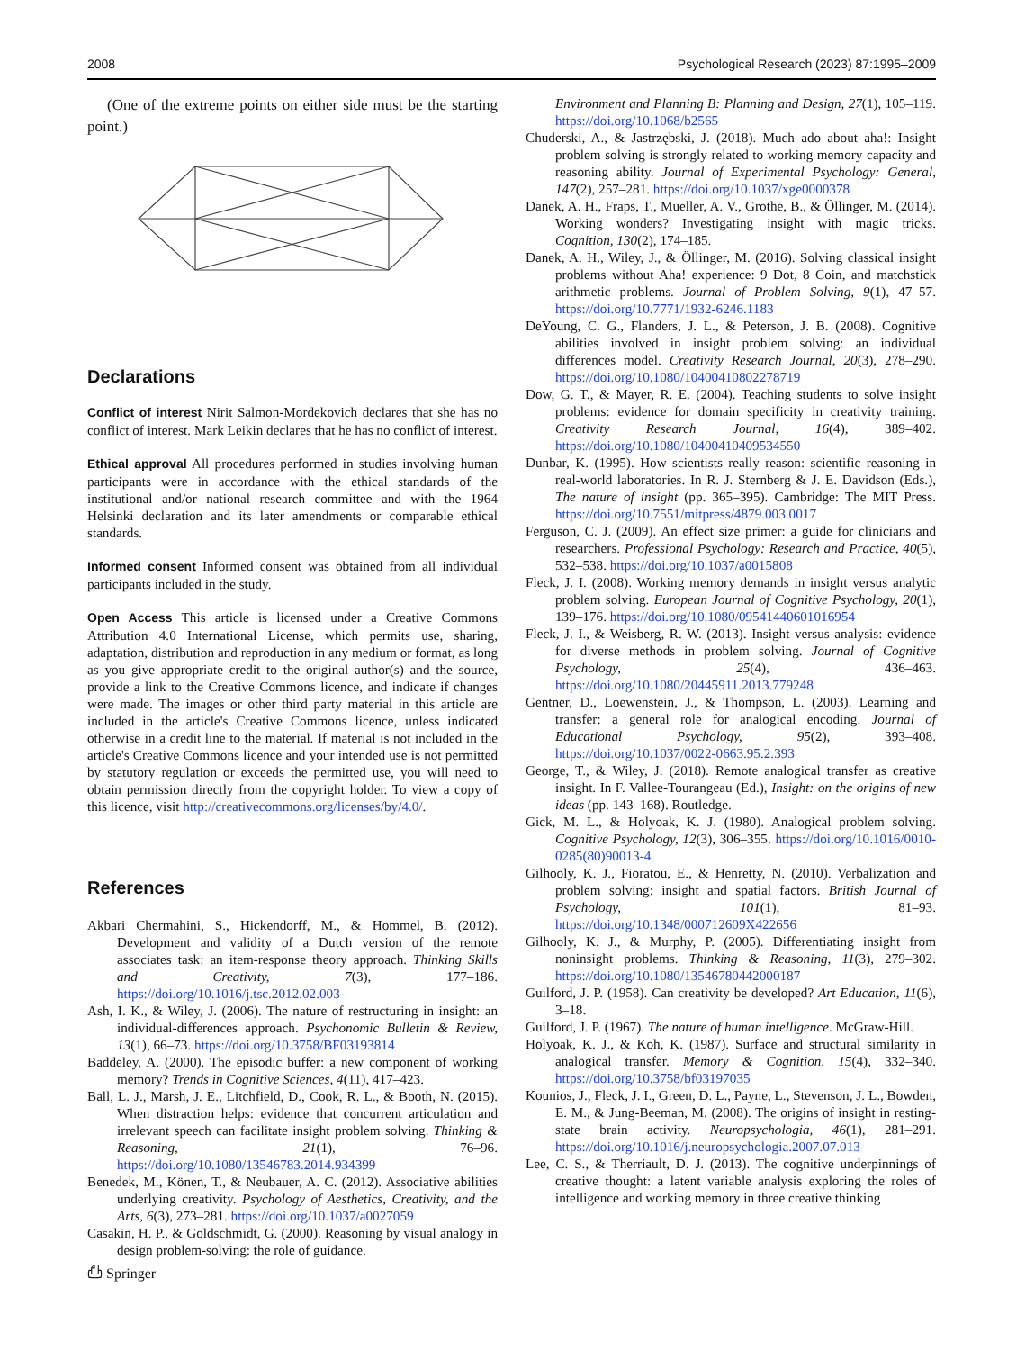2008 Psychological Research (2023) 87:1995–2009
(One of the extreme points on either side must be the starting point.)
Declarations
Conflict of interest Nirit Salmon-Mordekovich declares that she has no conflict of interest. Mark Leikin declares that he has no conflict of interest.
Ethical approval All procedures performed in studies involving human participants were in accordance with the ethical standards of the institutional and/or national research committee and with the 1964 Helsinki declaration and its later amendments or comparable ethical standards.
Informed consent Informed consent was obtained from all individual participants included in the study.
Open Access This article is licensed under a Creative Commons Attribution 4.0 International License, which permits use, sharing, adaptation, distribution and reproduction in any medium or format, as long as you give appropriate credit to the original author(s) and the source, provide a link to the Creative Commons licence, and indicate if changes were made. The images or other third party material in this article are included in the article's Creative Commons licence, unless indicated otherwise in a credit line to the material. If material is not included in the article's Creative Commons licence and your intended use is not permitted by statutory regulation or exceeds the permitted use, you will need to obtain permission directly from the copyright holder. To view a copy of this licence, visit http://creativecommons.org/licenses/by/4.0/.
References
Akbari Chermahini, S., Hickendorff, M., & Hommel, B. (2012). Development and validity of a Dutch version of the remote associates task: an item-response theory approach. Thinking Skills and Creativity, 7(3), 177–186. https://doi.org/10.1016/j.tsc.2012.02.003
Ash, I. K., & Wiley, J. (2006). The nature of restructuring in insight: an individual-differences approach. Psychonomic Bulletin & Review, 13(1), 66–73. https://doi.org/10.3758/BF03193814
Baddeley, A. (2000). The episodic buffer: a new component of working memory? Trends in Cognitive Sciences, 4(11), 417–423.
Ball, L. J., Marsh, J. E., Litchfield, D., Cook, R. L., & Booth, N. (2015). When distraction helps: evidence that concurrent articulation and irrelevant speech can facilitate insight problem solving. Thinking & Reasoning, 21(1), 76–96. https://doi.org/10.1080/13546783.2014.934399
Benedek, M., Könen, T., & Neubauer, A. C. (2012). Associative abilities underlying creativity. Psychology of Aesthetics, Creativity, and the Arts, 6(3), 273–281. https://doi.org/10.1037/a0027059
Casakin, H. P., & Goldschmidt, G. (2000). Reasoning by visual analogy in design problem-solving: the role of guidance.
Environment and Planning B: Planning and Design, 27(1), 105–119. https://doi.org/10.1068/b2565
Chuderski, A., & Jastrzębski, J. (2018). Much ado about aha!: Insight problem solving is strongly related to working memory capacity and reasoning ability. Journal of Experimental Psychology: General, 147(2), 257–281. https://doi.org/10.1037/xge0000378
Danek, A. H., Fraps, T., Mueller, A. V., Grothe, B., & Öllinger, M. (2014). Working wonders? Investigating insight with magic tricks. Cognition, 130(2), 174–185.
Danek, A. H., Wiley, J., & Öllinger, M. (2016). Solving classical insight problems without Aha! experience: 9 Dot, 8 Coin, and matchstick arithmetic problems. Journal of Problem Solving, 9(1), 47–57. https://doi.org/10.7771/1932-6246.1183
DeYoung, C. G., Flanders, J. L., & Peterson, J. B. (2008). Cognitive abilities involved in insight problem solving: an individual differences model. Creativity Research Journal, 20(3), 278–290. https://doi.org/10.1080/10400410802278719
Dow, G. T., & Mayer, R. E. (2004). Teaching students to solve insight problems: evidence for domain specificity in creativity training. Creativity Research Journal, 16(4), 389–402. https://doi.org/10.1080/10400410409534550
Dunbar, K. (1995). How scientists really reason: scientific reasoning in real-world laboratories. In R. J. Sternberg & J. E. Davidson (Eds.), The nature of insight (pp. 365–395). Cambridge: The MIT Press. https://doi.org/10.7551/mitpress/4879.003.0017
Ferguson, C. J. (2009). An effect size primer: a guide for clinicians and researchers. Professional Psychology: Research and Practice, 40(5), 532–538. https://doi.org/10.1037/a0015808
Fleck, J. I. (2008). Working memory demands in insight versus analytic problem solving. European Journal of Cognitive Psychology, 20(1), 139–176. https://doi.org/10.1080/09541440601016954
Fleck, J. I., & Weisberg, R. W. (2013). Insight versus analysis: evidence for diverse methods in problem solving. Journal of Cognitive Psychology, 25(4), 436–463. https://doi.org/10.1080/20445911.2013.779248
Gentner, D., Loewenstein, J., & Thompson, L. (2003). Learning and transfer: a general role for analogical encoding. Journal of Educational Psychology, 95(2), 393–408. https://doi.org/10.1037/0022-0663.95.2.393
George, T., & Wiley, J. (2018). Remote analogical transfer as creative insight. In F. Vallee-Tourangeau (Ed.), Insight: on the origins of new ideas (pp. 143–168). Routledge.
Gick, M. L., & Holyoak, K. J. (1980). Analogical problem solving. Cognitive Psychology, 12(3), 306–355. https://doi.org/10.1016/0010-0285(80)90013-4
Gilhooly, K. J., Fioratou, E., & Henretty, N. (2010). Verbalization and problem solving: insight and spatial factors. British Journal of Psychology, 101(1), 81–93. https://doi.org/10.1348/000712609X422656
Gilhooly, K. J., & Murphy, P. (2005). Differentiating insight from noninsight problems. Thinking & Reasoning, 11(3), 279–302. https://doi.org/10.1080/13546780442000187
Guilford, J. P. (1958). Can creativity be developed? Art Education, 11(6), 3–18.
Guilford, J. P. (1967). The nature of human intelligence. McGraw-Hill.
Holyoak, K. J., & Koh, K. (1987). Surface and structural similarity in analogical transfer. Memory & Cognition, 15(4), 332–340. https://doi.org/10.3758/bf03197035
Kounios, J., Fleck, J. I., Green, D. L., Payne, L., Stevenson, J. L., Bowden, E. M., & Jung-Beeman, M. (2008). The origins of insight in resting-state brain activity. Neuropsychologia, 46(1), 281–291. https://doi.org/10.1016/j.neuropsychologia.2007.07.013
Lee, C. S., & Therriault, D. J. (2013). The cognitive underpinnings of creative thought: a latent variable analysis exploring the roles of intelligence and working memory in three creative thinking
⎙ Springer